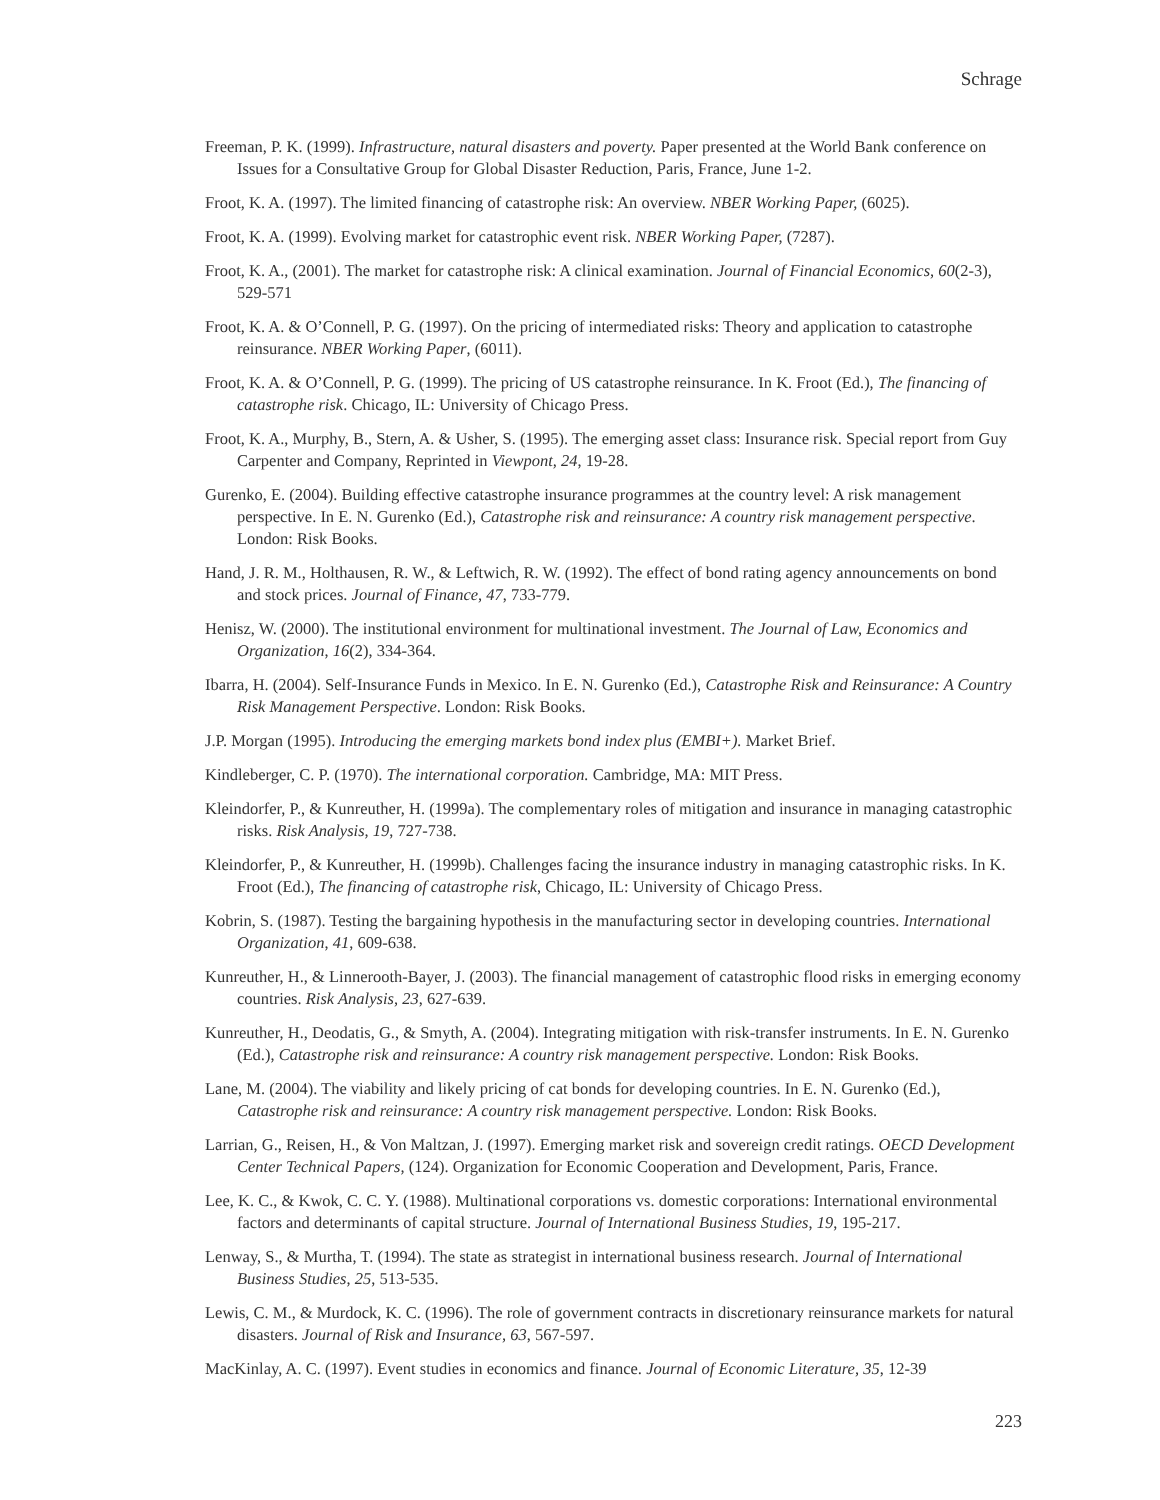Schrage
Freeman, P. K. (1999). Infrastructure, natural disasters and poverty. Paper presented at the World Bank conference on Issues for a Consultative Group for Global Disaster Reduction, Paris, France, June 1-2.
Froot, K. A. (1997). The limited financing of catastrophe risk: An overview. NBER Working Paper, (6025).
Froot, K. A. (1999). Evolving market for catastrophic event risk. NBER Working Paper, (7287).
Froot, K. A., (2001). The market for catastrophe risk: A clinical examination. Journal of Financial Economics, 60(2-3), 529-571
Froot, K. A. & O’Connell, P. G. (1997). On the pricing of intermediated risks: Theory and application to catastrophe reinsurance. NBER Working Paper, (6011).
Froot, K. A. & O’Connell, P. G. (1999). The pricing of US catastrophe reinsurance. In K. Froot (Ed.), The financing of catastrophe risk. Chicago, IL: University of Chicago Press.
Froot, K. A., Murphy, B., Stern, A. & Usher, S. (1995). The emerging asset class: Insurance risk. Special report from Guy Carpenter and Company, Reprinted in Viewpont, 24, 19-28.
Gurenko, E. (2004). Building effective catastrophe insurance programmes at the country level: A risk management perspective. In E. N. Gurenko (Ed.), Catastrophe risk and reinsurance: A country risk management perspective. London: Risk Books.
Hand, J. R. M., Holthausen, R. W., & Leftwich, R. W. (1992). The effect of bond rating agency announcements on bond and stock prices. Journal of Finance, 47, 733-779.
Henisz, W. (2000). The institutional environment for multinational investment. The Journal of Law, Economics and Organization, 16(2), 334-364.
Ibarra, H. (2004). Self-Insurance Funds in Mexico. In E. N. Gurenko (Ed.), Catastrophe Risk and Reinsurance: A Country Risk Management Perspective. London: Risk Books.
J.P. Morgan (1995). Introducing the emerging markets bond index plus (EMBI+). Market Brief.
Kindleberger, C. P. (1970). The international corporation. Cambridge, MA: MIT Press.
Kleindorfer, P., & Kunreuther, H. (1999a). The complementary roles of mitigation and insurance in managing catastrophic risks. Risk Analysis, 19, 727-738.
Kleindorfer, P., & Kunreuther, H. (1999b). Challenges facing the insurance industry in managing catastrophic risks. In K. Froot (Ed.), The financing of catastrophe risk, Chicago, IL: University of Chicago Press.
Kobrin, S. (1987). Testing the bargaining hypothesis in the manufacturing sector in developing countries. International Organization, 41, 609-638.
Kunreuther, H., & Linnerooth-Bayer, J. (2003). The financial management of catastrophic flood risks in emerging economy countries. Risk Analysis, 23, 627-639.
Kunreuther, H., Deodatis, G., & Smyth, A. (2004). Integrating mitigation with risk-transfer instruments. In E. N. Gurenko (Ed.), Catastrophe risk and reinsurance: A country risk management perspective. London: Risk Books.
Lane, M. (2004). The viability and likely pricing of cat bonds for developing countries. In E. N. Gurenko (Ed.), Catastrophe risk and reinsurance: A country risk management perspective. London: Risk Books.
Larrian, G., Reisen, H., & Von Maltzan, J. (1997). Emerging market risk and sovereign credit ratings. OECD Development Center Technical Papers, (124). Organization for Economic Cooperation and Development, Paris, France.
Lee, K. C., & Kwok, C. C. Y. (1988). Multinational corporations vs. domestic corporations: International environmental factors and determinants of capital structure. Journal of International Business Studies, 19, 195-217.
Lenway, S., & Murtha, T. (1994). The state as strategist in international business research. Journal of International Business Studies, 25, 513-535.
Lewis, C. M., & Murdock, K. C. (1996). The role of government contracts in discretionary reinsurance markets for natural disasters. Journal of Risk and Insurance, 63, 567-597.
MacKinlay, A. C. (1997). Event studies in economics and finance. Journal of Economic Literature, 35, 12-39
223